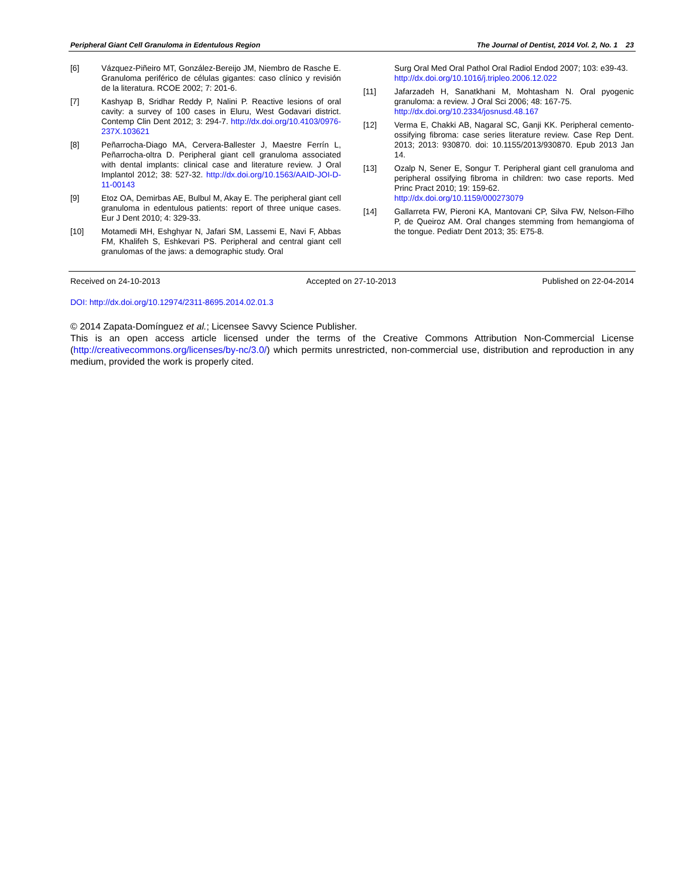Peripheral Giant Cell Granuloma in Edentulous Region The Journal of Dentist, 2014 Vol. 2, No. 1 23
[6] Vázquez-Piñeiro MT, González-Bereijo JM, Niembro de Rasche E. Granuloma periférico de células gigantes: caso clínico y revisión de la literatura. RCOE 2002; 7: 201-6.
[7] Kashyap B, Sridhar Reddy P, Nalini P. Reactive lesions of oral cavity: a survey of 100 cases in Eluru, West Godavari district. Contemp Clin Dent 2012; 3: 294-7. http://dx.doi.org/10.4103/0976-237X.103621
[8] Peñarrocha-Diago MA, Cervera-Ballester J, Maestre Ferrín L, Peñarrocha-oltra D. Peripheral giant cell granuloma associated with dental implants: clinical case and literature review. J Oral Implantol 2012; 38: 527-32. http://dx.doi.org/10.1563/AAID-JOI-D-11-00143
[9] Etoz OA, Demirbas AE, Bulbul M, Akay E. The peripheral giant cell granuloma in edentulous patients: report of three unique cases. Eur J Dent 2010; 4: 329-33.
[10] Motamedi MH, Eshghyar N, Jafari SM, Lassemi E, Navi F, Abbas FM, Khalifeh S, Eshkevari PS. Peripheral and central giant cell granulomas of the jaws: a demographic study. Oral
Surg Oral Med Oral Pathol Oral Radiol Endod 2007; 103: e39-43.
http://dx.doi.org/10.1016/j.tripleo.2006.12.022
[11] Jafarzadeh H, Sanatkhani M, Mohtasham N. Oral pyogenic granuloma: a review. J Oral Sci 2006; 48: 167-75.
http://dx.doi.org/10.2334/josnusd.48.167
[12] Verma E, Chakki AB, Nagaral SC, Ganji KK. Peripheral cemento-ossifying fibroma: case series literature review. Case Rep Dent. 2013; 2013: 930870. doi: 10.1155/2013/930870. Epub 2013 Jan 14.
[13] Ozalp N, Sener E, Songur T. Peripheral giant cell granuloma and peripheral ossifying fibroma in children: two case reports. Med Princ Pract 2010; 19: 159-62.
http://dx.doi.org/10.1159/000273079
[14] Gallarreta FW, Pieroni KA, Mantovani CP, Silva FW, Nelson-Filho P, de Queiroz AM. Oral changes stemming from hemangioma of the tongue. Pediatr Dent 2013; 35: E75-8.
Received on 24-10-2013 Accepted on 27-10-2013 Published on 22-04-2014
DOI: http://dx.doi.org/10.12974/2311-8695.2014.02.01.3
© 2014 Zapata-Domínguez et al.; Licensee Savvy Science Publisher.
This is an open access article licensed under the terms of the Creative Commons Attribution Non-Commercial License (http://creativecommons.org/licenses/by-nc/3.0/) which permits unrestricted, non-commercial use, distribution and reproduction in any medium, provided the work is properly cited.